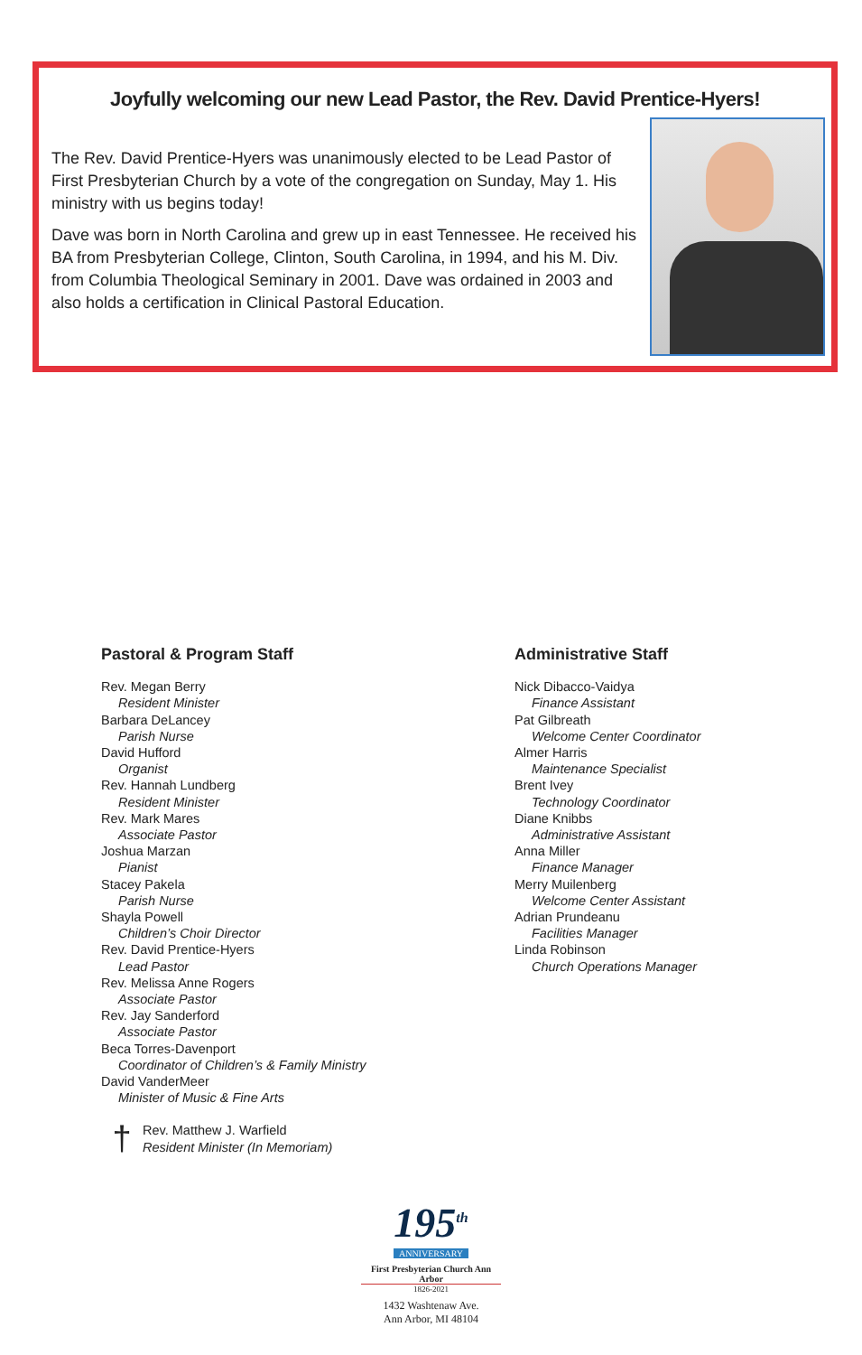Joyfully welcoming our new Lead Pastor, the Rev. David Prentice-Hyers!
The Rev. David Prentice-Hyers was unanimously elected to be Lead Pastor of First Presbyterian Church by a vote of the congregation on Sunday, May 1. His ministry with us begins today!
Dave was born in North Carolina and grew up in east Tennessee. He received his BA from Presbyterian College, Clinton, South Carolina, in 1994, and his M. Div. from Columbia Theological Seminary in 2001. Dave was ordained in 2003 and also holds a certification in Clinical Pastoral Education.
Pastoral & Program Staff
Rev. Megan Berry
Resident Minister
Barbara DeLancey
Parish Nurse
David Hufford
Organist
Rev. Hannah Lundberg
Resident Minister
Rev. Mark Mares
Associate Pastor
Joshua Marzan
Pianist
Stacey Pakela
Parish Nurse
Shayla Powell
Children’s Choir Director
Rev. David Prentice-Hyers
Lead Pastor
Rev. Melissa Anne Rogers
Associate Pastor
Rev. Jay Sanderford
Associate Pastor
Beca Torres-Davenport
Coordinator of Children’s & Family Ministry
David VanderMeer
Minister of Music & Fine Arts
†
Rev. Matthew J. Warfield
Resident Minister (In Memoriam)
Administrative Staff
Nick Dibacco-Vaidya
Finance Assistant
Pat Gilbreath
Welcome Center Coordinator
Almer Harris
Maintenance Specialist
Brent Ivey
Technology Coordinator
Diane Knibbs
Administrative Assistant
Anna Miller
Finance Manager
Merry Muilenberg
Welcome Center Assistant
Adrian Prundeanu
Facilities Manager
Linda Robinson
Church Operations Manager
195<sup>th</sup>
ANNIVERSARY
First Presbyterian Church Ann Arbor
1826-2021
1432 Washtenaw Ave.
Ann Arbor, MI 48104